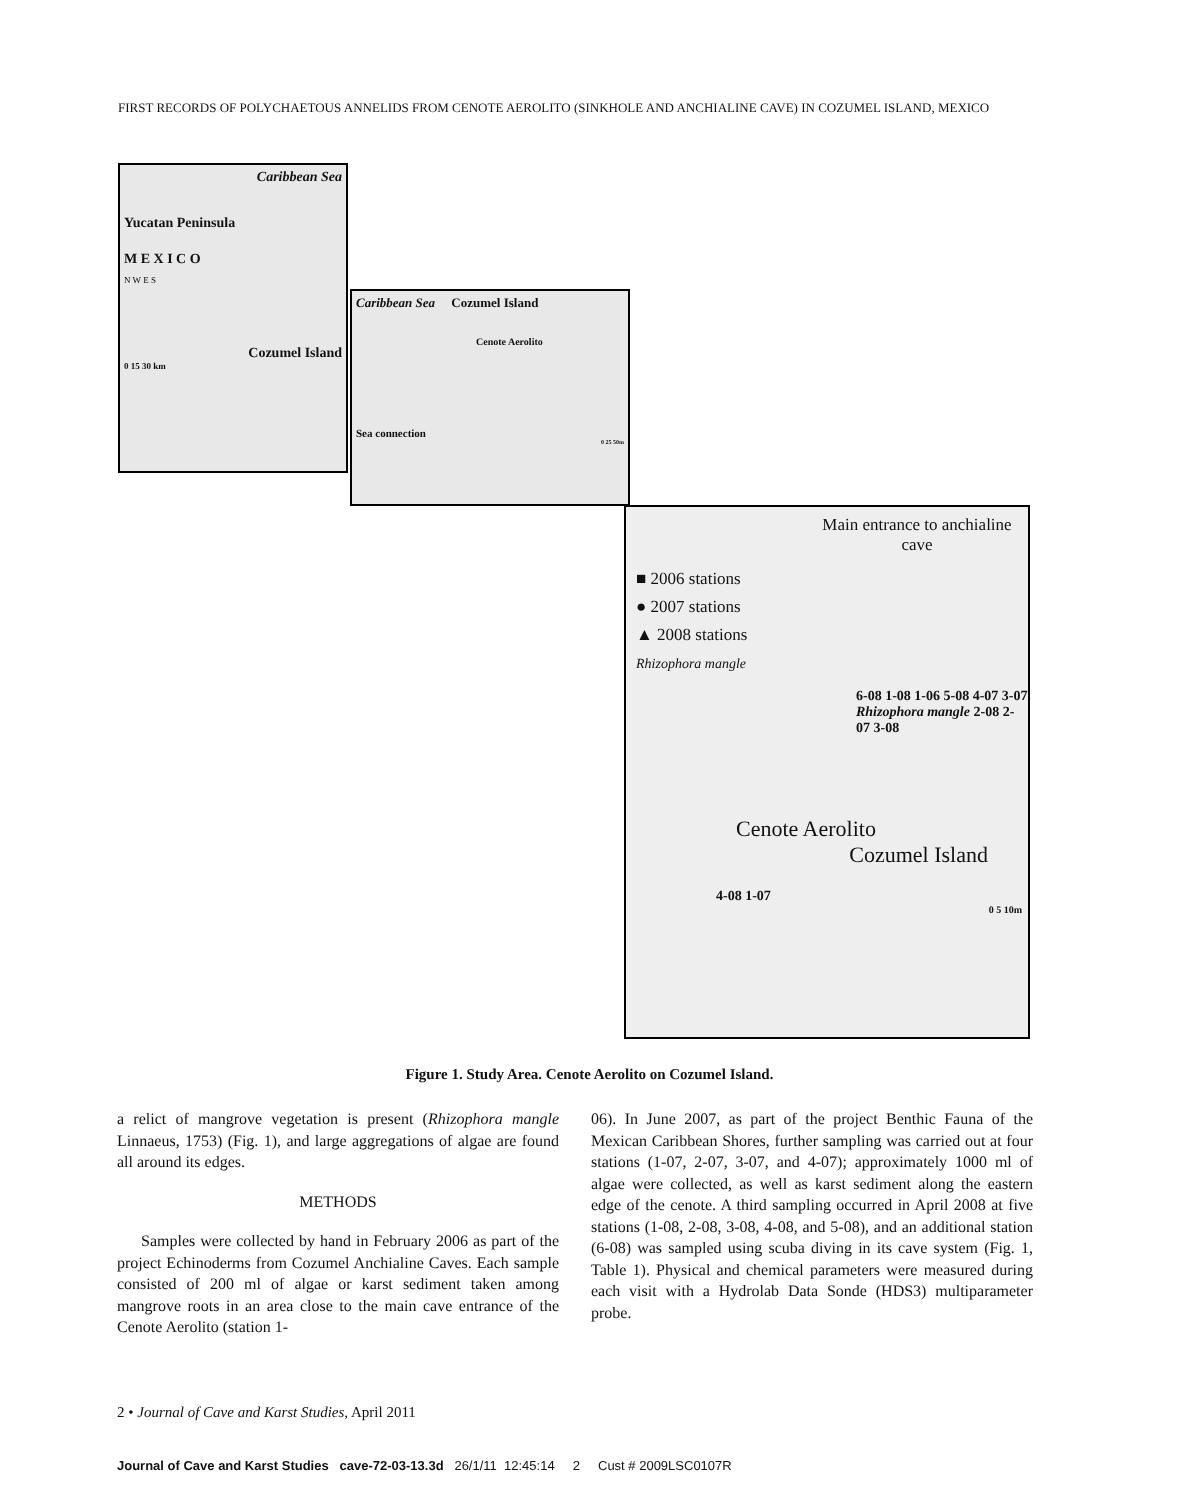FIRST RECORDS OF POLYCHAETOUS ANNELIDS FROM CENOTE AEROLITO (SINKHOLE AND ANCHIALINE CAVE) IN COZUMEL ISLAND, MEXICO
Caribbean Sea
Yucatan Peninsula
M E X I C O
N W E S
Cozumel Island
0 15 30 km
Caribbean Sea Cozumel Island
Cenote Aerolito
Sea connection
0 25 50m
Main entrance to anchialine cave
■ 2006 stations
● 2007 stations
▲ 2008 stations
Rhizophora mangle
6-08 1-08 1-06 5-08 4-07 3-07 Rhizophora mangle 2-08 2-07 3-08
Cenote Aerolito
Cozumel Island
4-08 1-07
0 5 10m
Figure 1. Study Area. Cenote Aerolito on Cozumel Island.
a relict of mangrove vegetation is present (Rhizophora mangle Linnaeus, 1753) (Fig. 1), and large aggregations of algae are found all around its edges.
METHODS
Samples were collected by hand in February 2006 as part of the project Echinoderms from Cozumel Anchialine Caves. Each sample consisted of 200 ml of algae or karst sediment taken among mangrove roots in an area close to the main cave entrance of the Cenote Aerolito (station 1-
06). In June 2007, as part of the project Benthic Fauna of the Mexican Caribbean Shores, further sampling was carried out at four stations (1-07, 2-07, 3-07, and 4-07); approximately 1000 ml of algae were collected, as well as karst sediment along the eastern edge of the cenote. A third sampling occurred in April 2008 at five stations (1-08, 2-08, 3-08, 4-08, and 5-08), and an additional station (6-08) was sampled using scuba diving in its cave system (Fig. 1, Table 1). Physical and chemical parameters were measured during each visit with a Hydrolab Data Sonde (HDS3) multiparameter probe.
2 • Journal of Cave and Karst Studies, April 2011
Journal of Cave and Karst Studies cave-72-03-13.3d 26/1/11 12:45:14 2 Cust # 2009LSC0107R